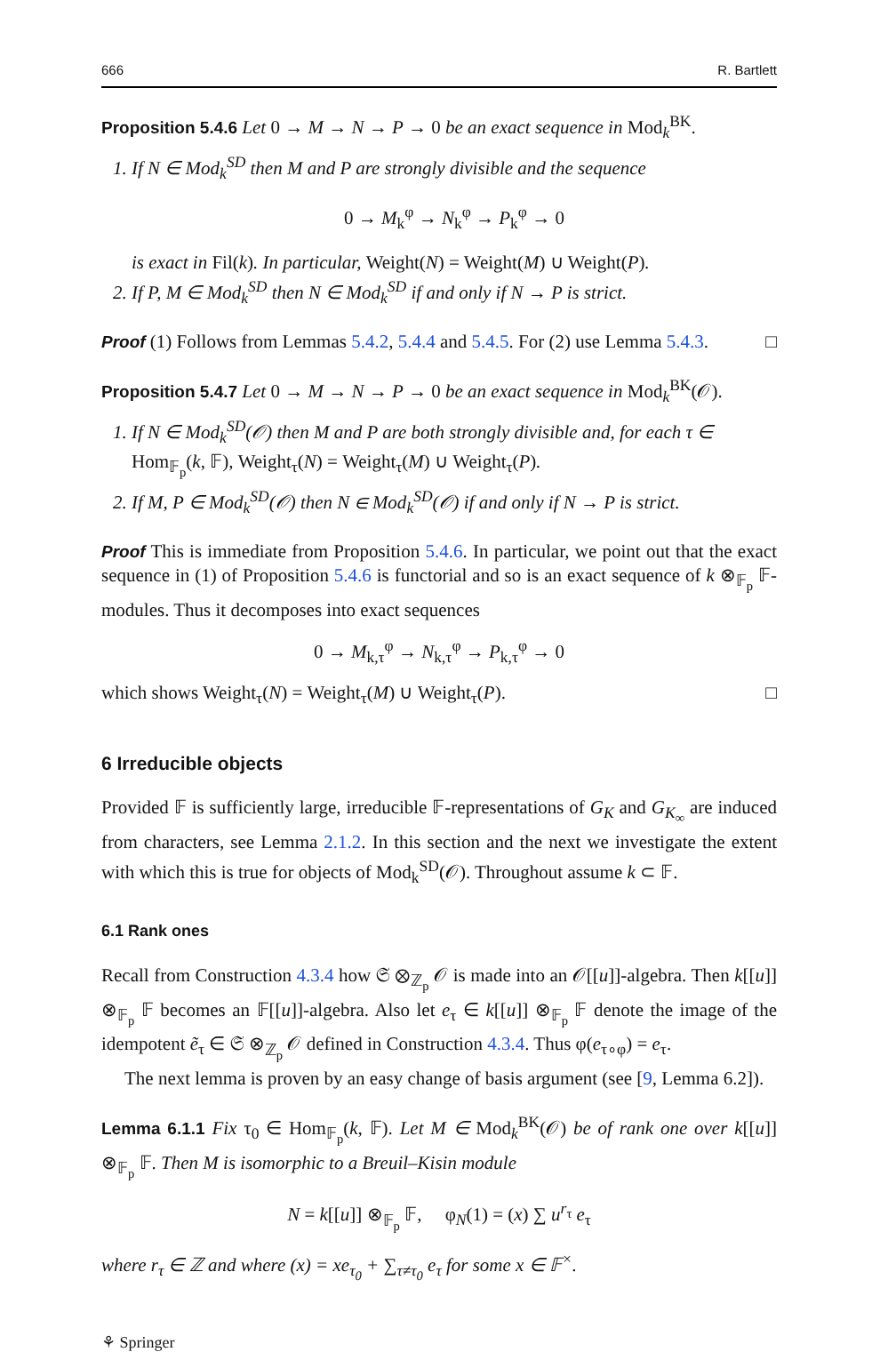666 R. Bartlett
Proposition 5.4.6 Let 0 → M → N → P → 0 be an exact sequence in Mod<sub>k</sub><sup>BK</sup>.
1. If N ∈ Mod<sub>k</sub><sup>SD</sup> then M and P are strongly divisible and the sequence
0 → M<sub>k</sub><sup>φ</sup> → N<sub>k</sub><sup>φ</sup> → P<sub>k</sub><sup>φ</sup> → 0
is exact in Fil(k). In particular, Weight(N) = Weight(M) ∪ Weight(P).
2. If P, M ∈ Mod<sub>k</sub><sup>SD</sup> then N ∈ Mod<sub>k</sub><sup>SD</sup> if and only if N → P is strict.
Proof (1) Follows from Lemmas 5.4.2, 5.4.4 and 5.4.5. For (2) use Lemma 5.4.3. □
Proposition 5.4.7 Let 0 → M → N → P → 0 be an exact sequence in Mod<sub>k</sub><sup>BK</sup>(𝒪).
1. If N ∈ Mod<sub>k</sub><sup>SD</sup>(𝒪) then M and P are both strongly divisible and, for each τ ∈ Hom<sub>𝔽<sub>p</sub></sub>(k, 𝔽), Weight<sub>τ</sub>(N) = Weight<sub>τ</sub>(M) ∪ Weight<sub>τ</sub>(P).
2. If M, P ∈ Mod<sub>k</sub><sup>SD</sup>(𝒪) then N ∈ Mod<sub>k</sub><sup>SD</sup>(𝒪) if and only if N → P is strict.
Proof This is immediate from Proposition 5.4.6. In particular, we point out that the exact sequence in (1) of Proposition 5.4.6 is functorial and so is an exact sequence of k ⊗<sub>𝔽<sub>p</sub></sub> 𝔽-modules. Thus it decomposes into exact sequences
0 → M<sub>k,τ</sub><sup>φ</sup> → N<sub>k,τ</sub><sup>φ</sup> → P<sub>k,τ</sub><sup>φ</sup> → 0
which shows Weight<sub>τ</sub>(N) = Weight<sub>τ</sub>(M) ∪ Weight<sub>τ</sub>(P). □
6 Irreducible objects
Provided 𝔽 is sufficiently large, irreducible 𝔽-representations of G<sub>K</sub> and G<sub>K<sub>∞</sub></sub> are induced from characters, see Lemma 2.1.2. In this section and the next we investigate the extent with which this is true for objects of Mod<sub>k</sub><sup>SD</sup>(𝒪). Throughout assume k ⊂ 𝔽.
6.1 Rank ones
Recall from Construction 4.3.4 how 𝔖 ⊗<sub>ℤ<sub>p</sub></sub> 𝒪 is made into an 𝒪[[u]]-algebra. Then k[[u]] ⊗<sub>𝔽<sub>p</sub></sub> 𝔽 becomes an 𝔽[[u]]-algebra. Also let e<sub>τ</sub> ∈ k[[u]] ⊗<sub>𝔽<sub>p</sub></sub> 𝔽 denote the image of the idempotent ẽ<sub>τ</sub> ∈ 𝔖 ⊗<sub>ℤ<sub>p</sub></sub> 𝒪 defined in Construction 4.3.4. Thus φ(e<sub>τ∘φ</sub>) = e<sub>τ</sub>.
The next lemma is proven by an easy change of basis argument (see [9, Lemma 6.2]).
Lemma 6.1.1 Fix τ<sub>0</sub> ∈ Hom<sub>𝔽<sub>p</sub></sub>(k, 𝔽). Let M ∈ Mod<sub>k</sub><sup>BK</sup>(𝒪) be of rank one over k[[u]] ⊗<sub>𝔽<sub>p</sub></sub> 𝔽. Then M is isomorphic to a Breuil–Kisin module
N = k[[u]] ⊗<sub>𝔽<sub>p</sub></sub> 𝔽, φ<sub>N</sub>(1) = (x) ∑ u<sup>r<sub>τ</sub></sup> e<sub>τ</sub>
where r<sub>τ</sub> ∈ ℤ and where (x) = xe<sub>τ<sub>0</sub></sub> + ∑<sub>τ≠τ<sub>0</sub></sub> e<sub>τ</sub> for some x ∈ 𝔽<sup>×</sup>.
⚘ Springer